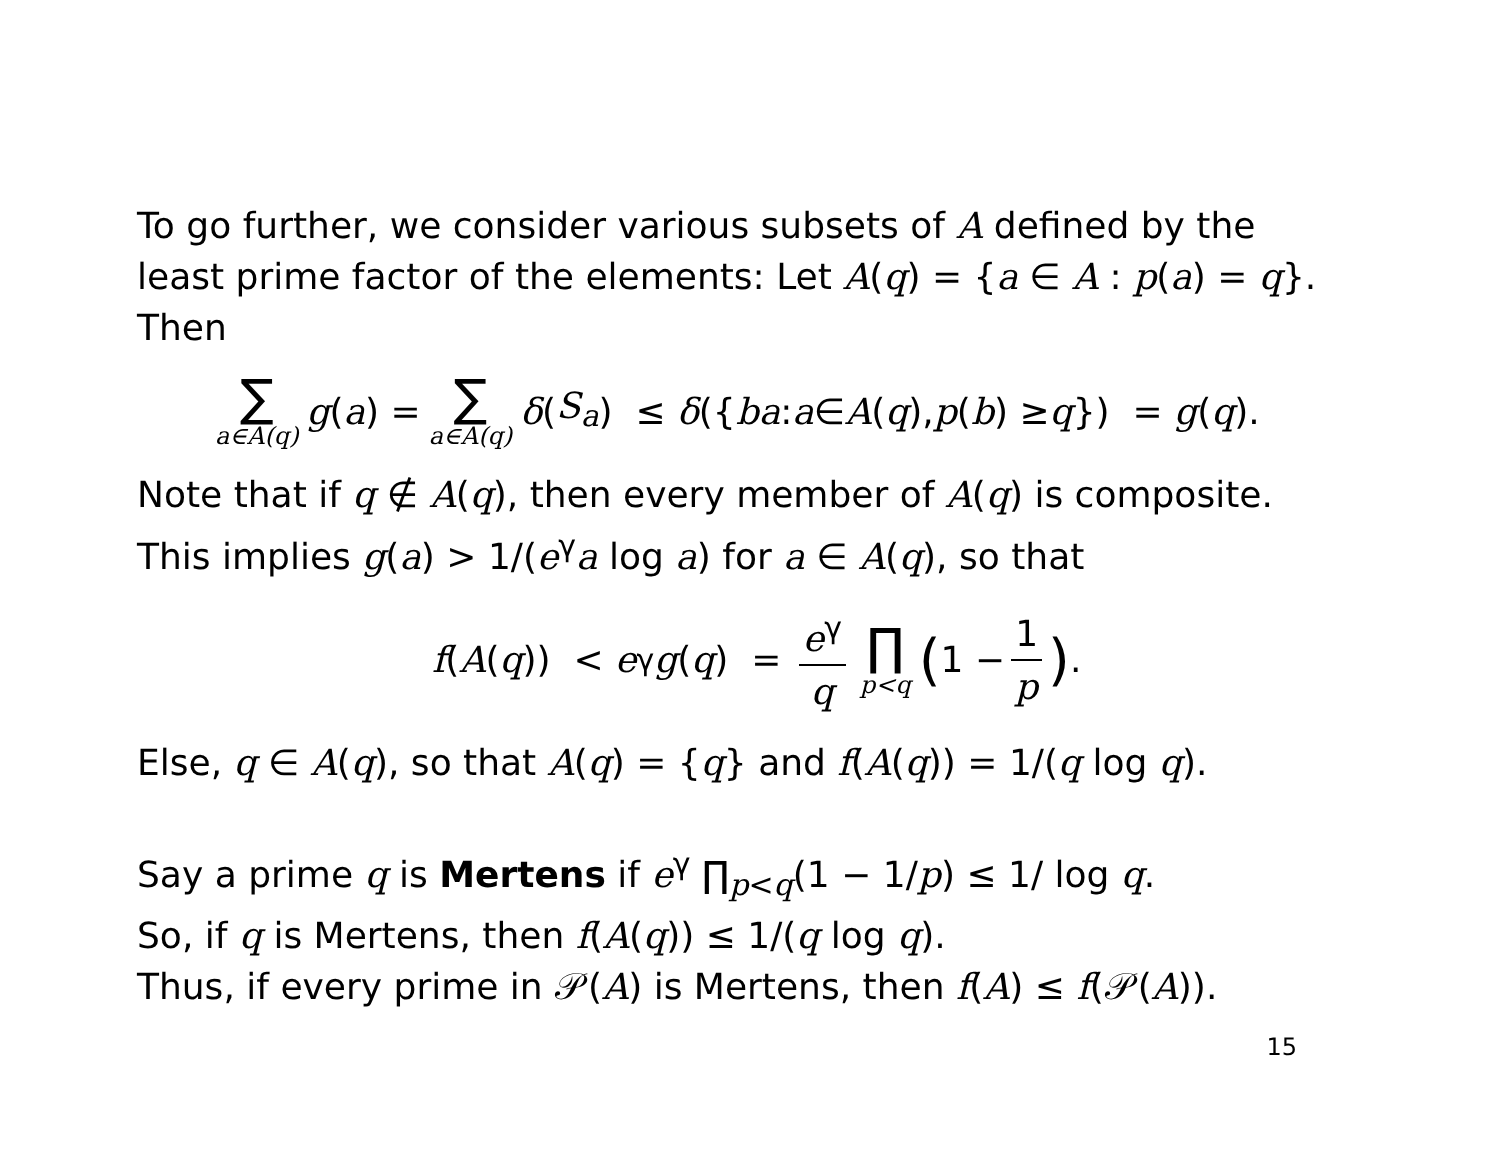To go further, we consider various subsets of A defined by the least prime factor of the elements: Let A(q) = {a ∈ A : p(a) = q}. Then
∑ a∈A(q) g (a) = ∑ a∈A(q) δ (S<sub>a</sub>) ≤ δ ({ ba : a ∈ A (q), p (b) ≥ q }) = g (q).
Note that if q ∉ A(q), then every member of A(q) is composite. This implies g(a) > 1/(e<sup>γ</sup>a log a) for a ∈ A(q), so that
f (A (q)) < e<sup>γ</sup> g (q) = e<sup>γ</sup> q ∏ p<q (1 − 1 p).
Else, q ∈ A(q), so that A(q) = {q} and f(A(q)) = 1/(q log q).
Say a prime q is Mertens if e<sup>γ</sup> ∏<sub>p<q</sub>(1 − 1/p) ≤ 1/ log q.
So, if q is Mertens, then f(A(q)) ≤ 1/(q log q).
Thus, if every prime in 𝒫(A) is Mertens, then f(A) ≤ f(𝒫(A)).
15